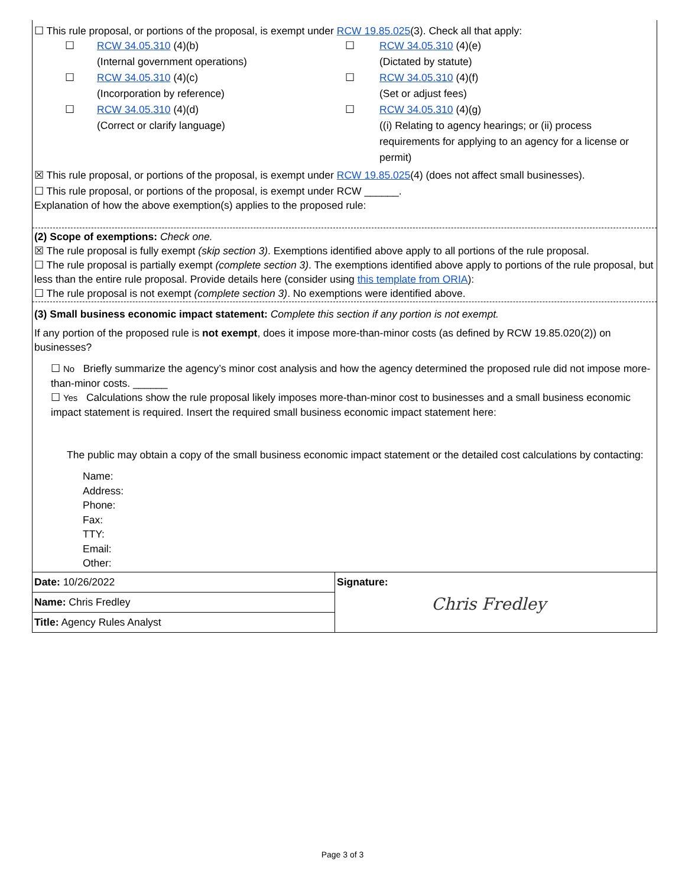☐ This rule proposal, or portions of the proposal, is exempt under RCW 19.85.025(3). Check all that apply:
☐
RCW 34.05.310 (4)(b)
(Internal government operations)
☐
RCW 34.05.310 (4)(e)
(Dictated by statute)
☐
RCW 34.05.310 (4)(c)
(Incorporation by reference)
☐
RCW 34.05.310 (4)(f)
(Set or adjust fees)
☐
RCW 34.05.310 (4)(d)
(Correct or clarify language)
☐
RCW 34.05.310 (4)(g)
((i) Relating to agency hearings; or (ii) process requirements for applying to an agency for a license or permit)
☒ This rule proposal, or portions of the proposal, is exempt under RCW 19.85.025(4) (does not affect small businesses).
☐ This rule proposal, or portions of the proposal, is exempt under RCW ______.
Explanation of how the above exemption(s) applies to the proposed rule:
(2) Scope of exemptions: Check one.
☒ The rule proposal is fully exempt (skip section 3). Exemptions identified above apply to all portions of the rule proposal.
☐ The rule proposal is partially exempt (complete section 3). The exemptions identified above apply to portions of the rule proposal, but less than the entire rule proposal. Provide details here (consider using this template from ORIA):
☐ The rule proposal is not exempt (complete section 3). No exemptions were identified above.
(3) Small business economic impact statement: Complete this section if any portion is not exempt.
If any portion of the proposed rule is not exempt, does it impose more-than-minor costs (as defined by RCW 19.85.020(2)) on businesses?
☐ No Briefly summarize the agency’s minor cost analysis and how the agency determined the proposed rule did not impose more-than-minor costs. ______
☐ Yes Calculations show the rule proposal likely imposes more-than-minor cost to businesses and a small business economic impact statement is required. Insert the required small business economic impact statement here:
The public may obtain a copy of the small business economic impact statement or the detailed cost calculations by contacting:
Name:
Address:
Phone:
Fax:
TTY:
Email:
Other:
| Date: 10/26/2022 | Signature: Chris Fredley |
| Name: Chris Fredley | |
| Title: Agency Rules Analyst | |
Page 3 of 3